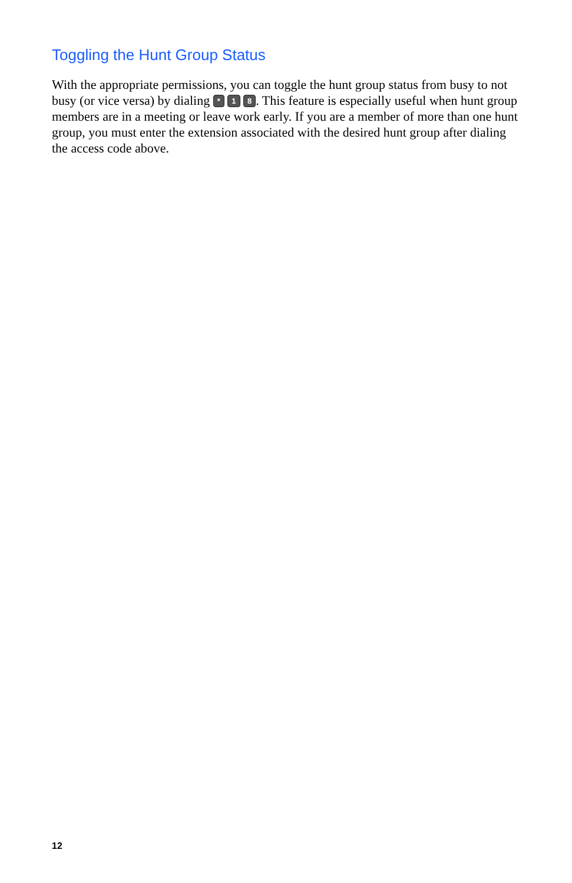Toggling the Hunt Group Status
With the appropriate permissions, you can toggle the hunt group status from busy to not busy (or vice versa) by dialing * 1 8. This feature is especially useful when hunt group members are in a meeting or leave work early. If you are a member of more than one hunt group, you must enter the extension associated with the desired hunt group after dialing the access code above.
12